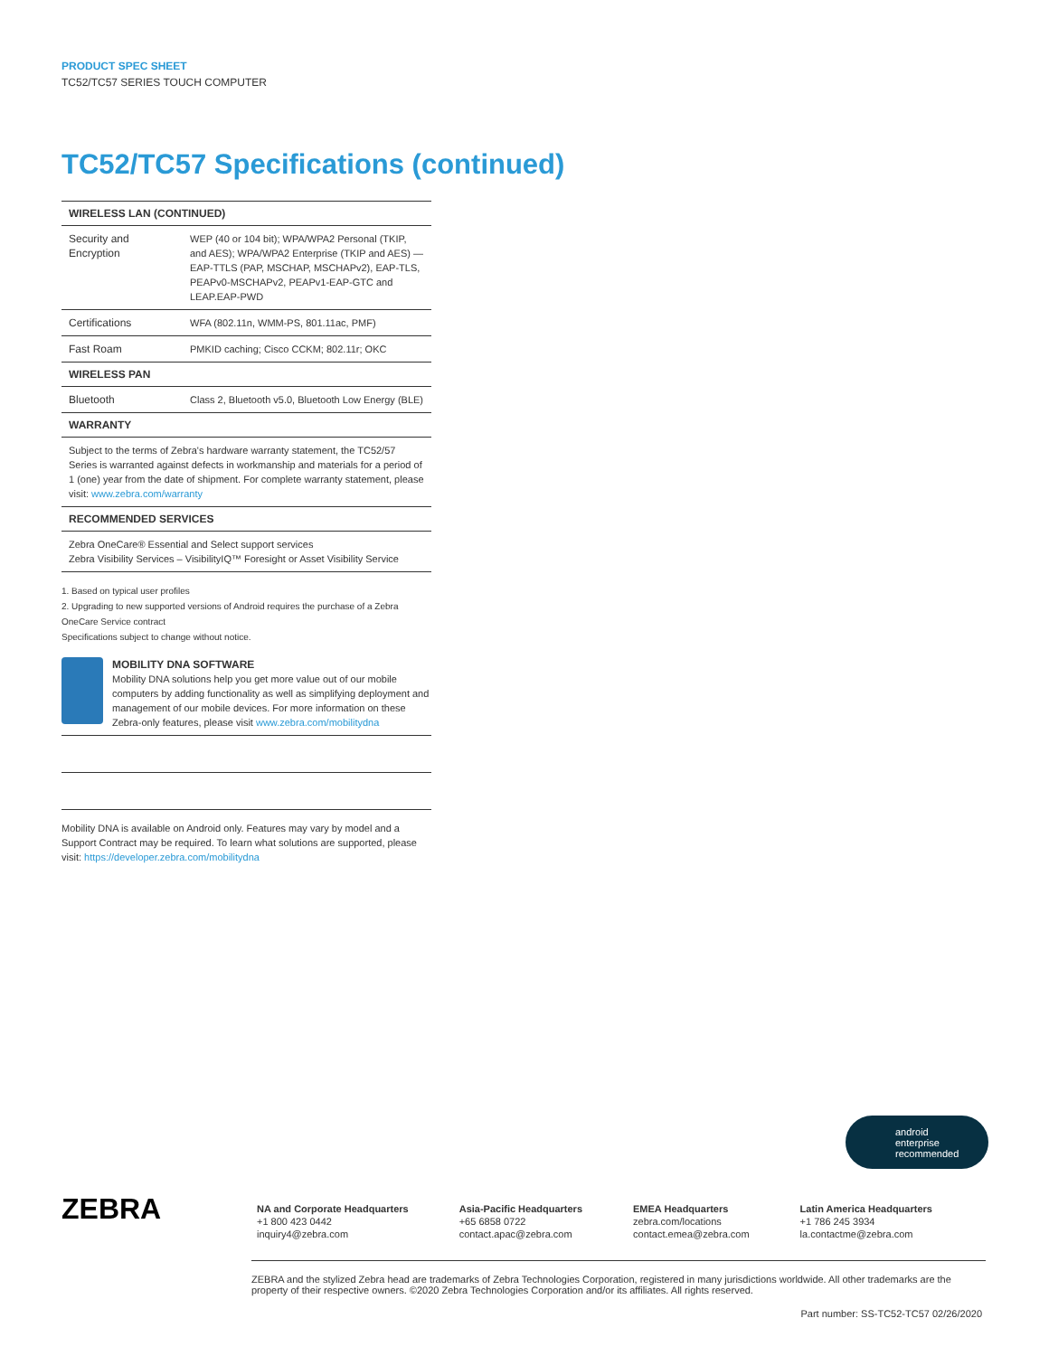PRODUCT SPEC SHEET
TC52/TC57 SERIES TOUCH COMPUTER
TC52/TC57 Specifications (continued)
| WIRELESS LAN (CONTINUED) | |
| --- | --- |
| Security and Encryption | WEP (40 or 104 bit); WPA/WPA2 Personal (TKIP, and AES); WPA/WPA2 Enterprise (TKIP and AES) — EAP-TTLS (PAP, MSCHAP, MSCHAPv2), EAP-TLS, PEAPv0-MSCHAPv2, PEAPv1-EAP-GTC and LEAP.EAP-PWD |
| Certifications | WFA (802.11n, WMM-PS, 801.11ac, PMF) |
| Fast Roam | PMKID caching; Cisco CCKM; 802.11r; OKC |
| WIRELESS PAN | |
| Bluetooth | Class 2, Bluetooth v5.0, Bluetooth Low Energy (BLE) |
| WARRANTY | |
| Subject to the terms of Zebra's hardware warranty statement, the TC52/57 Series is warranted against defects in workmanship and materials for a period of 1 (one) year from the date of shipment. For complete warranty statement, please visit: www.zebra.com/warranty | |
| RECOMMENDED SERVICES | |
| Zebra OneCare® Essential and Select support services Zebra Visibility Services – VisibilityIQ™ Foresight or Asset Visibility Service | |
1. Based on typical user profiles
2. Upgrading to new supported versions of Android requires the purchase of a Zebra OneCare Service contract
Specifications subject to change without notice.
MOBILITY DNA SOFTWARE
Mobility DNA solutions help you get more value out of our mobile computers by adding functionality as well as simplifying deployment and management of our mobile devices. For more information on these Zebra-only features, please visit www.zebra.com/mobilitydna
Mobility DNA is available on Android only. Features may vary by model and a Support Contract may be required. To learn what solutions are supported, please visit: https://developer.zebra.com/mobilitydna
android
enterprise
recommended
ZEBRA
NA and Corporate Headquarters
+1 800 423 0442
inquiry4@zebra.com
Asia-Pacific Headquarters
+65 6858 0722
contact.apac@zebra.com
EMEA Headquarters
zebra.com/locations
contact.emea@zebra.com
Latin America Headquarters
+1 786 245 3934
la.contactme@zebra.com
ZEBRA and the stylized Zebra head are trademarks of Zebra Technologies Corporation, registered in many jurisdictions worldwide. All other trademarks are the property of their respective owners. ©2020 Zebra Technologies Corporation and/or its affiliates. All rights reserved.
Part number: SS-TC52-TC57 02/26/2020